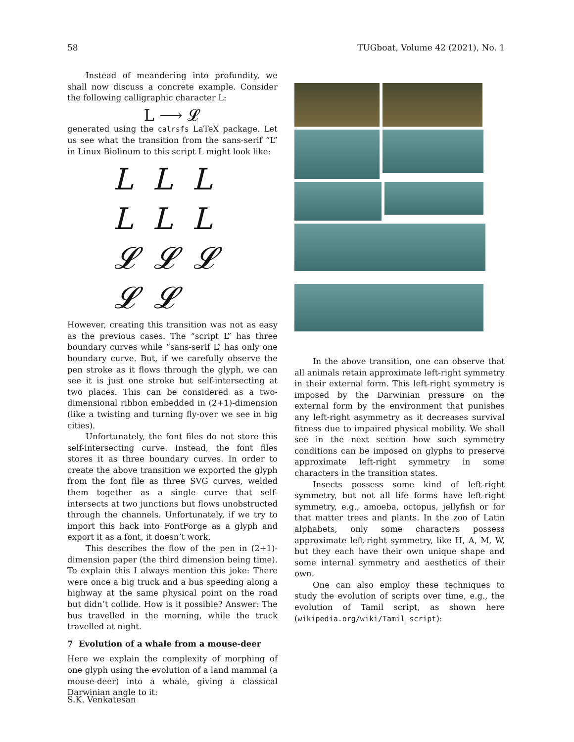58 TUGboat, Volume 42 (2021), No. 1
Instead of meandering into profundity, we shall now discuss a concrete example. Consider the following calligraphic character L:
L ⟶ 𝓛
generated using the calrsfs LaTeX package. Let us see what the transition from the sans-serif “L” in Linux Biolinum to this script L might look like:
LLLLLL𝓛𝓛𝓛𝓛𝓛
However, creating this transition was not as easy as the previous cases. The “script L” has three boundary curves while “sans-serif L” has only one boundary curve. But, if we carefully observe the pen stroke as it flows through the glyph, we can see it is just one stroke but self-intersecting at two places. This can be considered as a two-dimensional ribbon embedded in (2+1)-dimension (like a twisting and turning fly-over we see in big cities).
Unfortunately, the font files do not store this self-intersecting curve. Instead, the font files stores it as three boundary curves. In order to create the above transition we exported the glyph from the font file as three SVG curves, welded them together as a single curve that self-intersects at two junctions but flows unobstructed through the channels. Unfortunately, if we try to import this back into FontForge as a glyph and export it as a font, it doesn’t work.
This describes the flow of the pen in (2+1)-dimension paper (the third dimension being time). To explain this I always mention this joke: There were once a big truck and a bus speeding along a highway at the same physical point on the road but didn’t collide. How is it possible? Answer: The bus travelled in the morning, while the truck travelled at night.
7 Evolution of a whale from a mouse-deer
Here we explain the complexity of morphing of one glyph using the evolution of a land mammal (a mouse-deer) into a whale, giving a classical Darwinian angle to it:
In the above transition, one can observe that all animals retain approximate left-right symmetry in their external form. This left-right symmetry is imposed by the Darwinian pressure on the external form by the environment that punishes any left-right asymmetry as it decreases survival fitness due to impaired physical mobility. We shall see in the next section how such symmetry conditions can be imposed on glyphs to preserve approximate left-right symmetry in some characters in the transition states.
Insects possess some kind of left-right symmetry, but not all life forms have left-right symmetry, e.g., amoeba, octopus, jellyfish or for that matter trees and plants. In the zoo of Latin alphabets, only some characters possess approximate left-right symmetry, like H, A, M, W, but they each have their own unique shape and some internal symmetry and aesthetics of their own.
One can also employ these techniques to study the evolution of scripts over time, e.g., the evolution of Tamil script, as shown here (wikipedia.org/wiki/Tamil_script):
S.K. Venkatesan